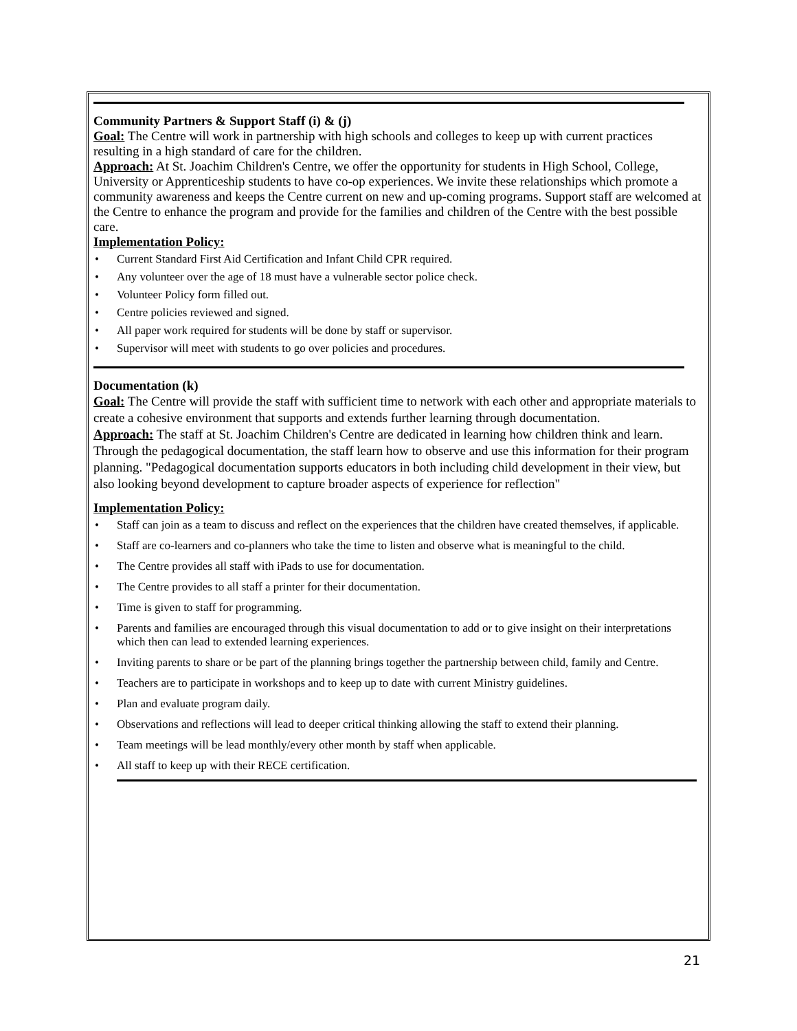Community Partners & Support Staff (i) & (j)
Goal: The Centre will work in partnership with high schools and colleges to keep up with current practices resulting in a high standard of care for the children.
Approach: At St. Joachim Children's Centre, we offer the opportunity for students in High School, College, University or Apprenticeship students to have co-op experiences. We invite these relationships which promote a community awareness and keeps the Centre current on new and up-coming programs. Support staff are welcomed at the Centre to enhance the program and provide for the families and children of the Centre with the best possible care.
Implementation Policy:
• Current Standard First Aid Certification and Infant Child CPR required.
• Any volunteer over the age of 18 must have a vulnerable sector police check.
• Volunteer Policy form filled out.
• Centre policies reviewed and signed.
• All paper work required for students will be done by staff or supervisor.
• Supervisor will meet with students to go over policies and procedures.
Documentation (k)
Goal: The Centre will provide the staff with sufficient time to network with each other and appropriate materials to create a cohesive environment that supports and extends further learning through documentation.
Approach: The staff at St. Joachim Children's Centre are dedicated in learning how children think and learn. Through the pedagogical documentation, the staff learn how to observe and use this information for their program planning. "Pedagogical documentation supports educators in both including child development in their view, but also looking beyond development to capture broader aspects of experience for reflection"
Implementation Policy:
• Staff can join as a team to discuss and reflect on the experiences that the children have created themselves, if applicable.
• Staff are co-learners and co-planners who take the time to listen and observe what is meaningful to the child.
• The Centre provides all staff with iPads to use for documentation.
• The Centre provides to all staff a printer for their documentation.
• Time is given to staff for programming.
• Parents and families are encouraged through this visual documentation to add or to give insight on their interpretations which then can lead to extended learning experiences.
• Inviting parents to share or be part of the planning brings together the partnership between child, family and Centre.
• Teachers are to participate in workshops and to keep up to date with current Ministry guidelines.
• Plan and evaluate program daily.
• Observations and reflections will lead to deeper critical thinking allowing the staff to extend their planning.
• Team meetings will be lead monthly/every other month by staff when applicable.
• All staff to keep up with their RECE certification.
21